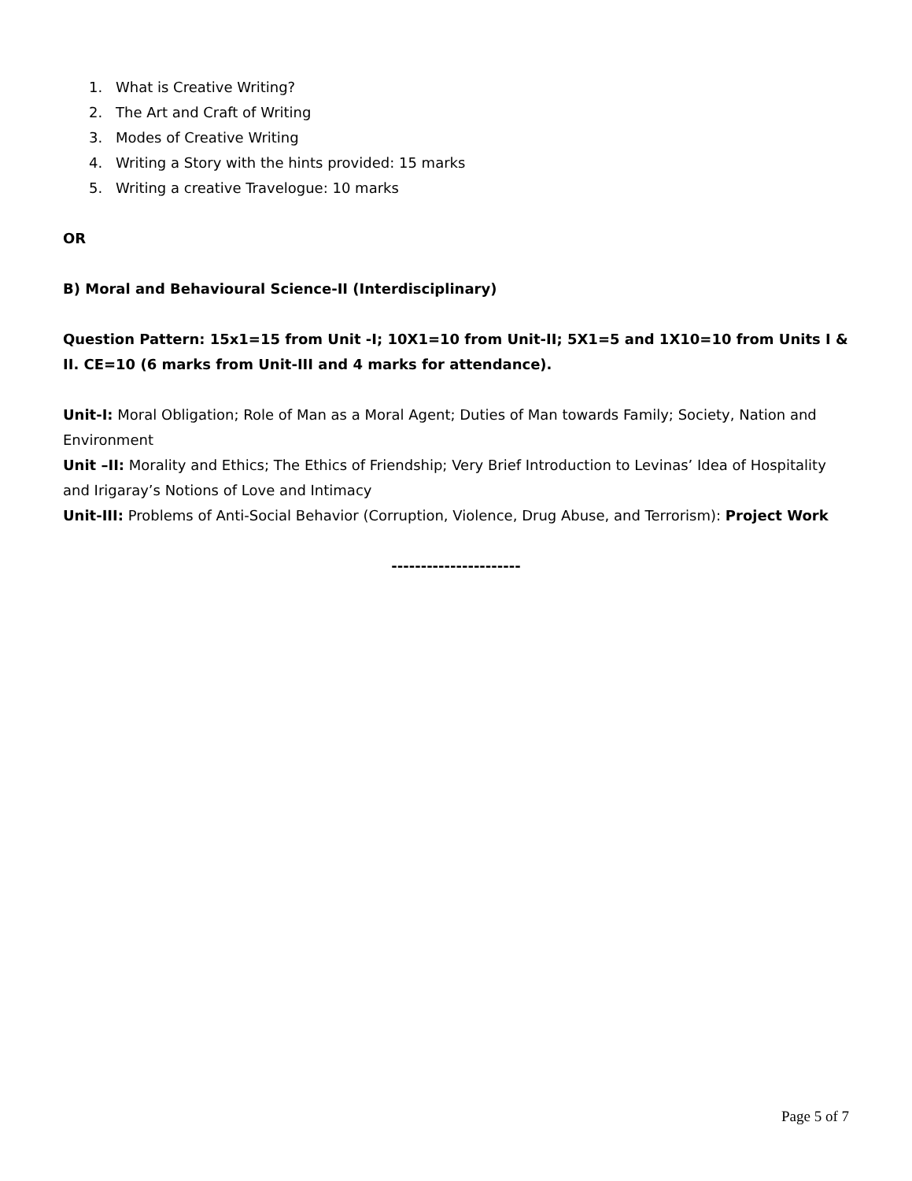1. What is Creative Writing?
2. The Art and Craft of Writing
3. Modes of Creative Writing
4. Writing a Story with the hints provided: 15 marks
5. Writing a creative Travelogue: 10 marks
OR
B) Moral and Behavioural Science-II (Interdisciplinary)
Question Pattern: 15x1=15 from Unit -I; 10X1=10 from Unit-II; 5X1=5 and 1X10=10 from Units I & II. CE=10 (6 marks from Unit-III and 4 marks for attendance).
Unit-I: Moral Obligation; Role of Man as a Moral Agent; Duties of Man towards Family; Society, Nation and Environment
Unit –II: Morality and Ethics; The Ethics of Friendship; Very Brief Introduction to Levinas’ Idea of Hospitality and Irigaray’s Notions of Love and Intimacy
Unit-III: Problems of Anti-Social Behavior (Corruption, Violence, Drug Abuse, and Terrorism): Project Work
----------------------
Page 5 of 7